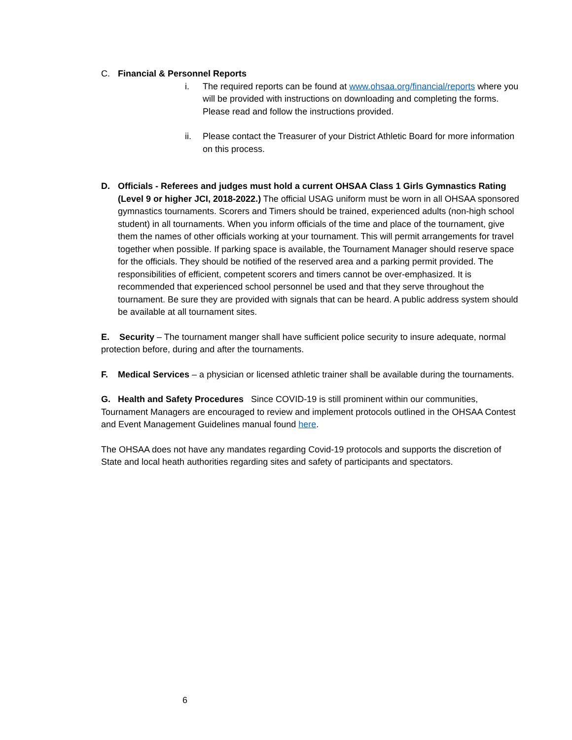C. Financial & Personnel Reports
i. The required reports can be found at www.ohsaa.org/financial/reports where you will be provided with instructions on downloading and completing the forms. Please read and follow the instructions provided.
ii. Please contact the Treasurer of your District Athletic Board for more information on this process.
D. Officials - Referees and judges must hold a current OHSAA Class 1 Girls Gymnastics Rating (Level 9 or higher JCI, 2018-2022.) The official USAG uniform must be worn in all OHSAA sponsored gymnastics tournaments. Scorers and Timers should be trained, experienced adults (non-high school student) in all tournaments. When you inform officials of the time and place of the tournament, give them the names of other officials working at your tournament. This will permit arrangements for travel together when possible. If parking space is available, the Tournament Manager should reserve space for the officials. They should be notified of the reserved area and a parking permit provided. The responsibilities of efficient, competent scorers and timers cannot be over-emphasized. It is recommended that experienced school personnel be used and that they serve throughout the tournament. Be sure they are provided with signals that can be heard. A public address system should be available at all tournament sites.
E. Security – The tournament manger shall have sufficient police security to insure adequate, normal protection before, during and after the tournaments.
F. Medical Services – a physician or licensed athletic trainer shall be available during the tournaments.
G. Health and Safety Procedures Since COVID-19 is still prominent within our communities, Tournament Managers are encouraged to review and implement protocols outlined in the OHSAA Contest and Event Management Guidelines manual found here.
The OHSAA does not have any mandates regarding Covid-19 protocols and supports the discretion of State and local heath authorities regarding sites and safety of participants and spectators.
6